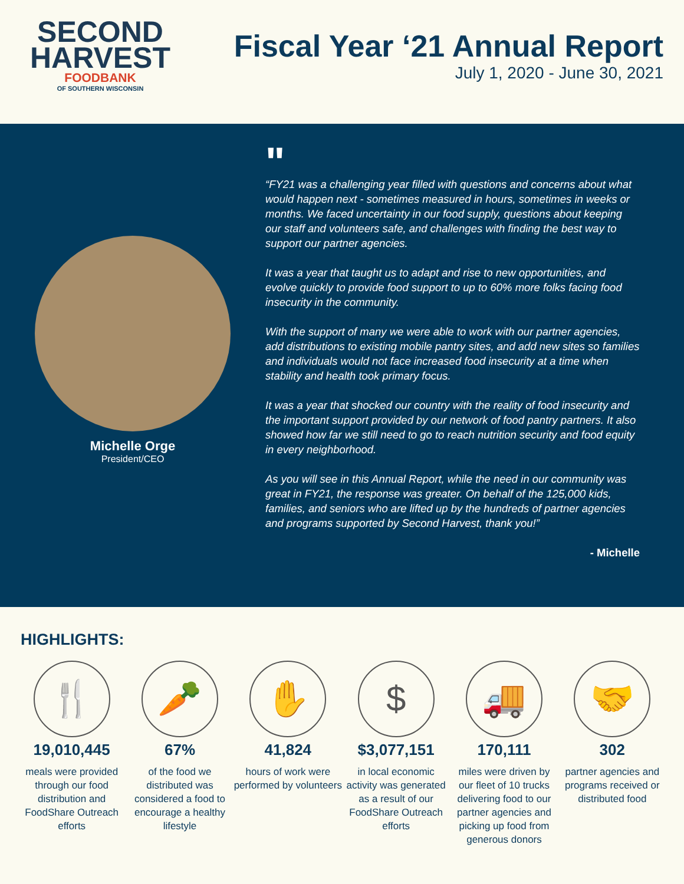SECOND
HARVEST
FOODBANK
OF SOUTHERN WISCONSIN
Fiscal Year ‘21 Annual Report
July 1, 2020 - June 30, 2021
Michelle Orge
President/CEO
"
“FY21 was a challenging year filled with questions and concerns about what would happen next - sometimes measured in hours, sometimes in weeks or months. We faced uncertainty in our food supply, questions about keeping our staff and volunteers safe, and challenges with finding the best way to support our partner agencies.
It was a year that taught us to adapt and rise to new opportunities, and evolve quickly to provide food support to up to 60% more folks facing food insecurity in the community.
With the support of many we were able to work with our partner agencies, add distributions to existing mobile pantry sites, and add new sites so families and individuals would not face increased food insecurity at a time when stability and health took primary focus.
It was a year that shocked our country with the reality of food insecurity and the important support provided by our network of food pantry partners. It also showed how far we still need to go to reach nutrition security and food equity in every neighborhood.
As you will see in this Annual Report, while the need in our community was great in FY21, the response was greater. On behalf of the 125,000 kids, families, and seniors who are lifted up by the hundreds of partner agencies and programs supported by Second Harvest, thank you!”
- Michelle
HIGHLIGHTS:
🍴
19,010,445
meals were provided through our food distribution and FoodShare Outreach efforts
🥕
67%
of the food we distributed was considered a food to encourage a healthy lifestyle
✋
41,824
hours of work were performed by volunteers
$
$3,077,151
in local economic activity was generated as a result of our FoodShare Outreach efforts
🚚
170,111
miles were driven by our fleet of 10 trucks delivering food to our partner agencies and picking up food from generous donors
🤝
302
partner agencies and programs received or distributed food